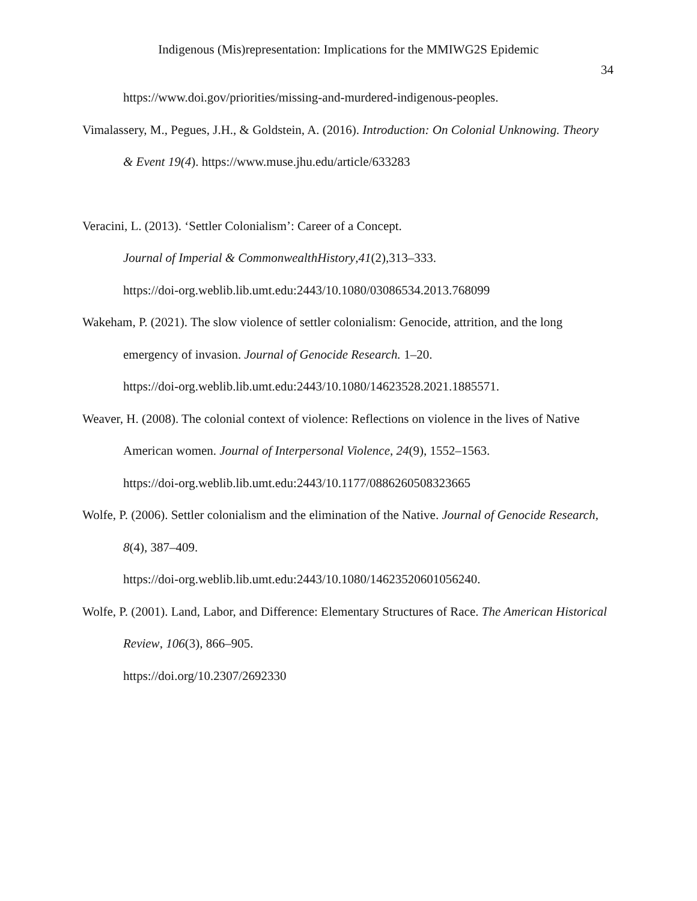Indigenous (Mis)representation: Implications for the MMIWG2S Epidemic
34
https://www.doi.gov/priorities/missing-and-murdered-indigenous-peoples.
Vimalassery, M., Pegues, J.H., & Goldstein, A. (2016). Introduction: On Colonial Unknowing. Theory & Event 19(4). https://www.muse.jhu.edu/article/633283
Veracini, L. (2013). ‘Settler Colonialism’: Career of a Concept.
Journal of Imperial & CommonwealthHistory,41(2),313–333.
https://doi-org.weblib.lib.umt.edu:2443/10.1080/03086534.2013.768099
Wakeham, P. (2021). The slow violence of settler colonialism: Genocide, attrition, and the long emergency of invasion. Journal of Genocide Research. 1–20.
https://doi-org.weblib.lib.umt.edu:2443/10.1080/14623528.2021.1885571.
Weaver, H. (2008). The colonial context of violence: Reflections on violence in the lives of Native American women. Journal of Interpersonal Violence, 24(9), 1552–1563.
https://doi-org.weblib.lib.umt.edu:2443/10.1177/0886260508323665
Wolfe, P. (2006). Settler colonialism and the elimination of the Native. Journal of Genocide Research, 8(4), 387–409.
https://doi-org.weblib.lib.umt.edu:2443/10.1080/14623520601056240.
Wolfe, P. (2001). Land, Labor, and Difference: Elementary Structures of Race. The American Historical Review, 106(3), 866–905.
https://doi.org/10.2307/2692330